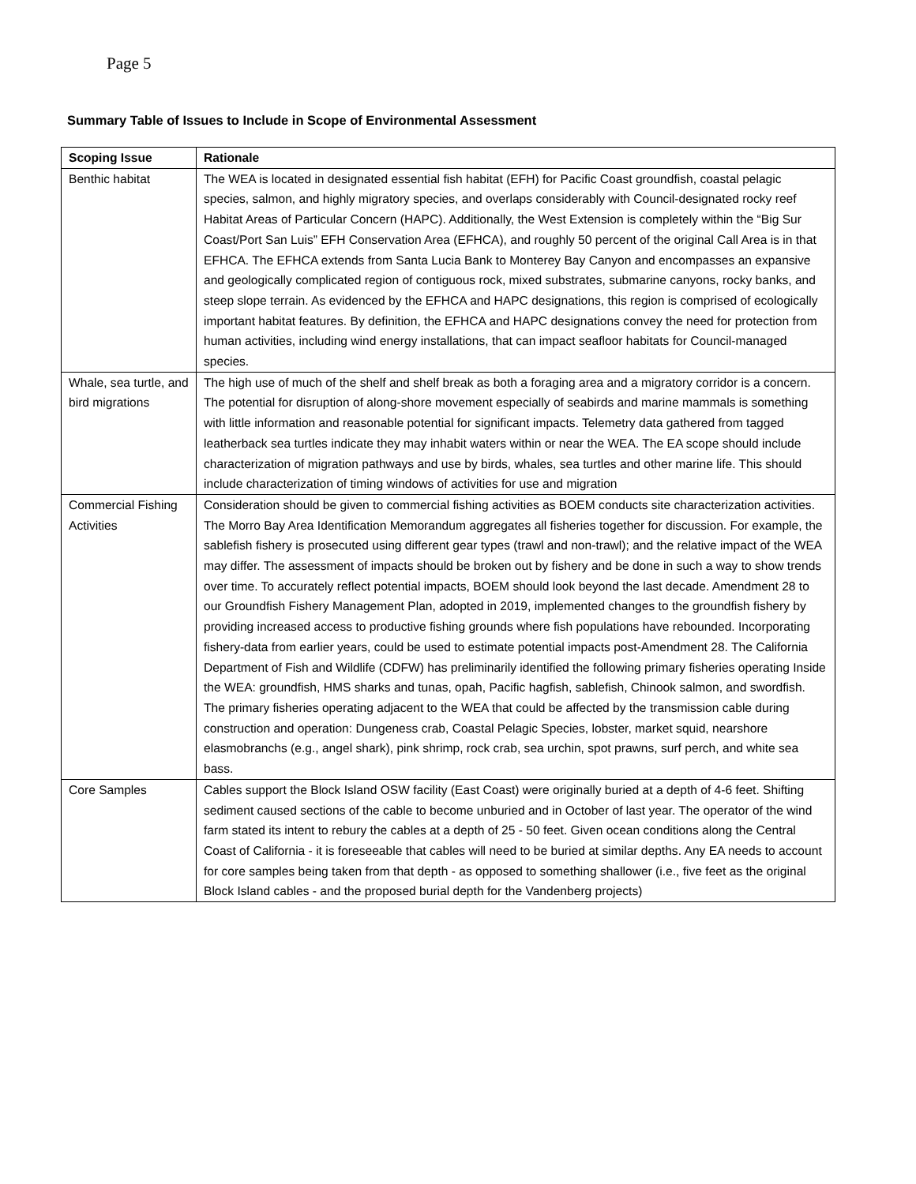Page 5
Summary Table of Issues to Include in Scope of Environmental Assessment
| Scoping Issue | Rationale |
| --- | --- |
| Benthic habitat | The WEA is located in designated essential fish habitat (EFH) for Pacific Coast groundfish, coastal pelagic species, salmon, and highly migratory species, and overlaps considerably with Council-designated rocky reef Habitat Areas of Particular Concern (HAPC). Additionally, the West Extension is completely within the “Big Sur Coast/Port San Luis” EFH Conservation Area (EFHCA), and roughly 50 percent of the original Call Area is in that EFHCA. The EFHCA extends from Santa Lucia Bank to Monterey Bay Canyon and encompasses an expansive and geologically complicated region of contiguous rock, mixed substrates, submarine canyons, rocky banks, and steep slope terrain. As evidenced by the EFHCA and HAPC designations, this region is comprised of ecologically important habitat features. By definition, the EFHCA and HAPC designations convey the need for protection from human activities, including wind energy installations, that can impact seafloor habitats for Council-managed species. |
| Whale, sea turtle, and bird migrations | The high use of much of the shelf and shelf break as both a foraging area and a migratory corridor is a concern. The potential for disruption of along-shore movement especially of seabirds and marine mammals is something with little information and reasonable potential for significant impacts. Telemetry data gathered from tagged leatherback sea turtles indicate they may inhabit waters within or near the WEA. The EA scope should include characterization of migration pathways and use by birds, whales, sea turtles and other marine life. This should include characterization of timing windows of activities for use and migration |
| Commercial Fishing Activities | Consideration should be given to commercial fishing activities as BOEM conducts site characterization activities. The Morro Bay Area Identification Memorandum aggregates all fisheries together for discussion. For example, the sablefish fishery is prosecuted using different gear types (trawl and non-trawl); and the relative impact of the WEA may differ. The assessment of impacts should be broken out by fishery and be done in such a way to show trends over time. To accurately reflect potential impacts, BOEM should look beyond the last decade. Amendment 28 to our Groundfish Fishery Management Plan, adopted in 2019, implemented changes to the groundfish fishery by providing increased access to productive fishing grounds where fish populations have rebounded. Incorporating fishery-data from earlier years, could be used to estimate potential impacts post-Amendment 28. The California Department of Fish and Wildlife (CDFW) has preliminarily identified the following primary fisheries operating Inside the WEA: groundfish, HMS sharks and tunas, opah, Pacific hagfish, sablefish, Chinook salmon, and swordfish. The primary fisheries operating adjacent to the WEA that could be affected by the transmission cable during construction and operation: Dungeness crab, Coastal Pelagic Species, lobster, market squid, nearshore elasmobranchs (e.g., angel shark), pink shrimp, rock crab, sea urchin, spot prawns, surf perch, and white sea bass. |
| Core Samples | Cables support the Block Island OSW facility (East Coast) were originally buried at a depth of 4-6 feet. Shifting sediment caused sections of the cable to become unburied and in October of last year. The operator of the wind farm stated its intent to rebury the cables at a depth of 25 - 50 feet. Given ocean conditions along the Central Coast of California - it is foreseeable that cables will need to be buried at similar depths. Any EA needs to account for core samples being taken from that depth - as opposed to something shallower (i.e., five feet as the original Block Island cables - and the proposed burial depth for the Vandenberg projects) |